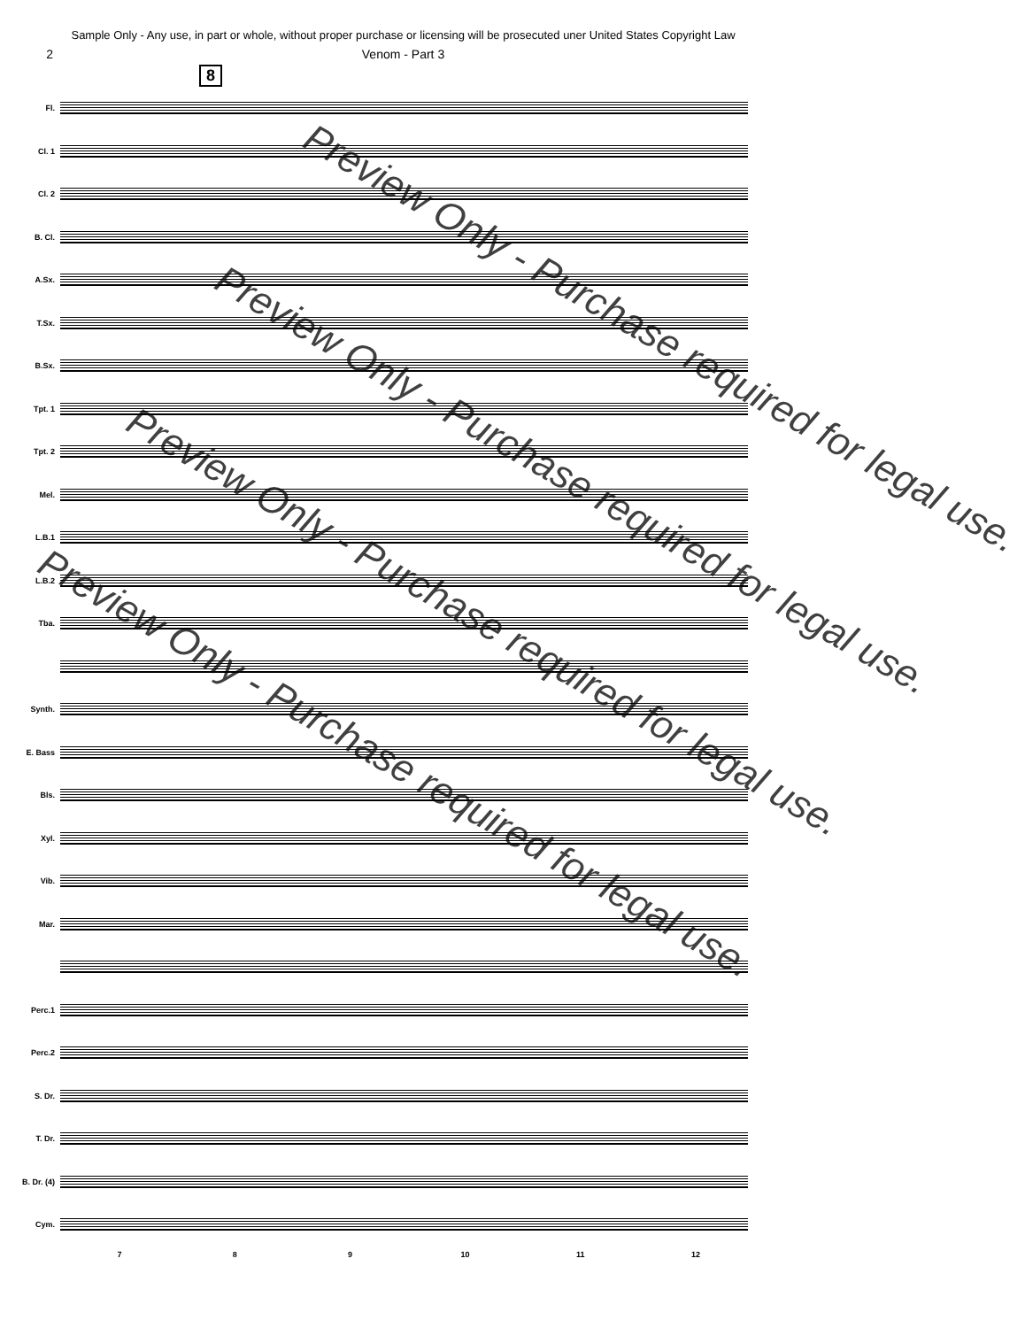Sample Only - Any use, in part or whole, without proper purchase or licensing will be prosecuted uner United States Copyright Law
2 Venom - Part 3
8
Fl.
Cl. 1
Cl. 2
B. Cl.
A.Sx.
T.Sx.
B.Sx.
Tpt. 1
Tpt. 2
Mel.
L.B.1
L.B.2
Tba.
Synth.
E. Bass
Bls.
Xyl.
Vib.
Mar.
Perc.1
Perc.2
S. Dr.
T. Dr.
B. Dr. (4)
Cym.
7 8 9 10 11 12
Preview Only - Purchase required for legal use.
Preview Only - Purchase required for legal use.
Preview Only - Purchase required for legal use.
Preview Only - Purchase required for legal use.